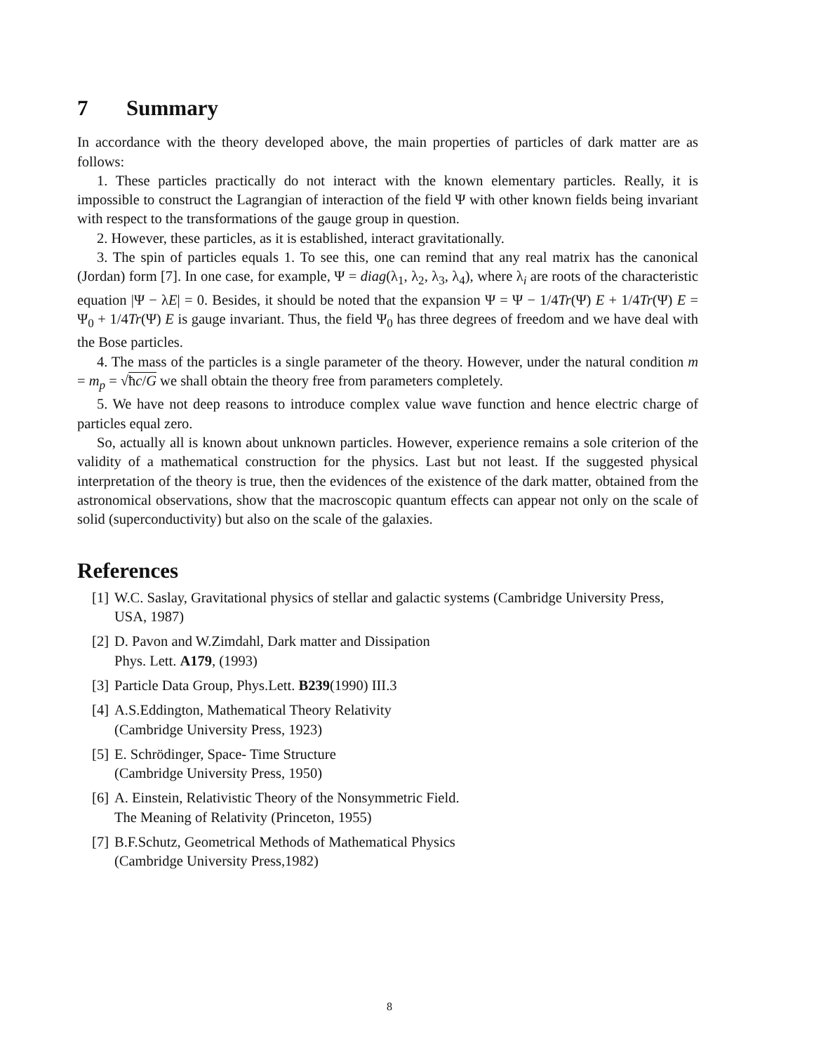7 Summary
In accordance with the theory developed above, the main properties of particles of dark matter are as follows:
1. These particles practically do not interact with the known elementary particles. Really, it is impossible to construct the Lagrangian of interaction of the field Ψ with other known fields being invariant with respect to the transformations of the gauge group in question.
2. However, these particles, as it is established, interact gravitationally.
3. The spin of particles equals 1. To see this, one can remind that any real matrix has the canonical (Jordan) form [7]. In one case, for example, Ψ = diag(λ<sub>1</sub>, λ<sub>2</sub>, λ<sub>3</sub>, λ<sub>4</sub>), where λ<sub>i</sub> are roots of the characteristic equation |Ψ − λE| = 0. Besides, it should be noted that the expansion Ψ = Ψ − 1/4Tr(Ψ) E + 1/4Tr(Ψ) E = Ψ<sub>0</sub> + 1/4Tr(Ψ) E is gauge invariant. Thus, the field Ψ<sub>0</sub> has three degrees of freedom and we have deal with the Bose particles.
4. The mass of the particles is a single parameter of the theory. However, under the natural condition m = m<sub>p</sub> = √ħc/G we shall obtain the theory free from parameters completely.
5. We have not deep reasons to introduce complex value wave function and hence electric charge of particles equal zero.
So, actually all is known about unknown particles. However, experience remains a sole criterion of the validity of a mathematical construction for the physics. Last but not least. If the suggested physical interpretation of the theory is true, then the evidences of the existence of the dark matter, obtained from the astronomical observations, show that the macroscopic quantum effects can appear not only on the scale of solid (superconductivity) but also on the scale of the galaxies.
References
[1] W.C. Saslay, Gravitational physics of stellar and galactic systems (Cambridge University Press, USA, 1987)
[2] D. Pavon and W.Zimdahl, Dark matter and Dissipation
Phys. Lett. A179, (1993)
[3] Particle Data Group, Phys.Lett. B239(1990) III.3
[4] A.S.Eddington, Mathematical Theory Relativity
(Cambridge University Press, 1923)
[5] E. Schrödinger, Space- Time Structure
(Cambridge University Press, 1950)
[6] A. Einstein, Relativistic Theory of the Nonsymmetric Field.
The Meaning of Relativity (Princeton, 1955)
[7] B.F.Schutz, Geometrical Methods of Mathematical Physics
(Cambridge University Press,1982)
8